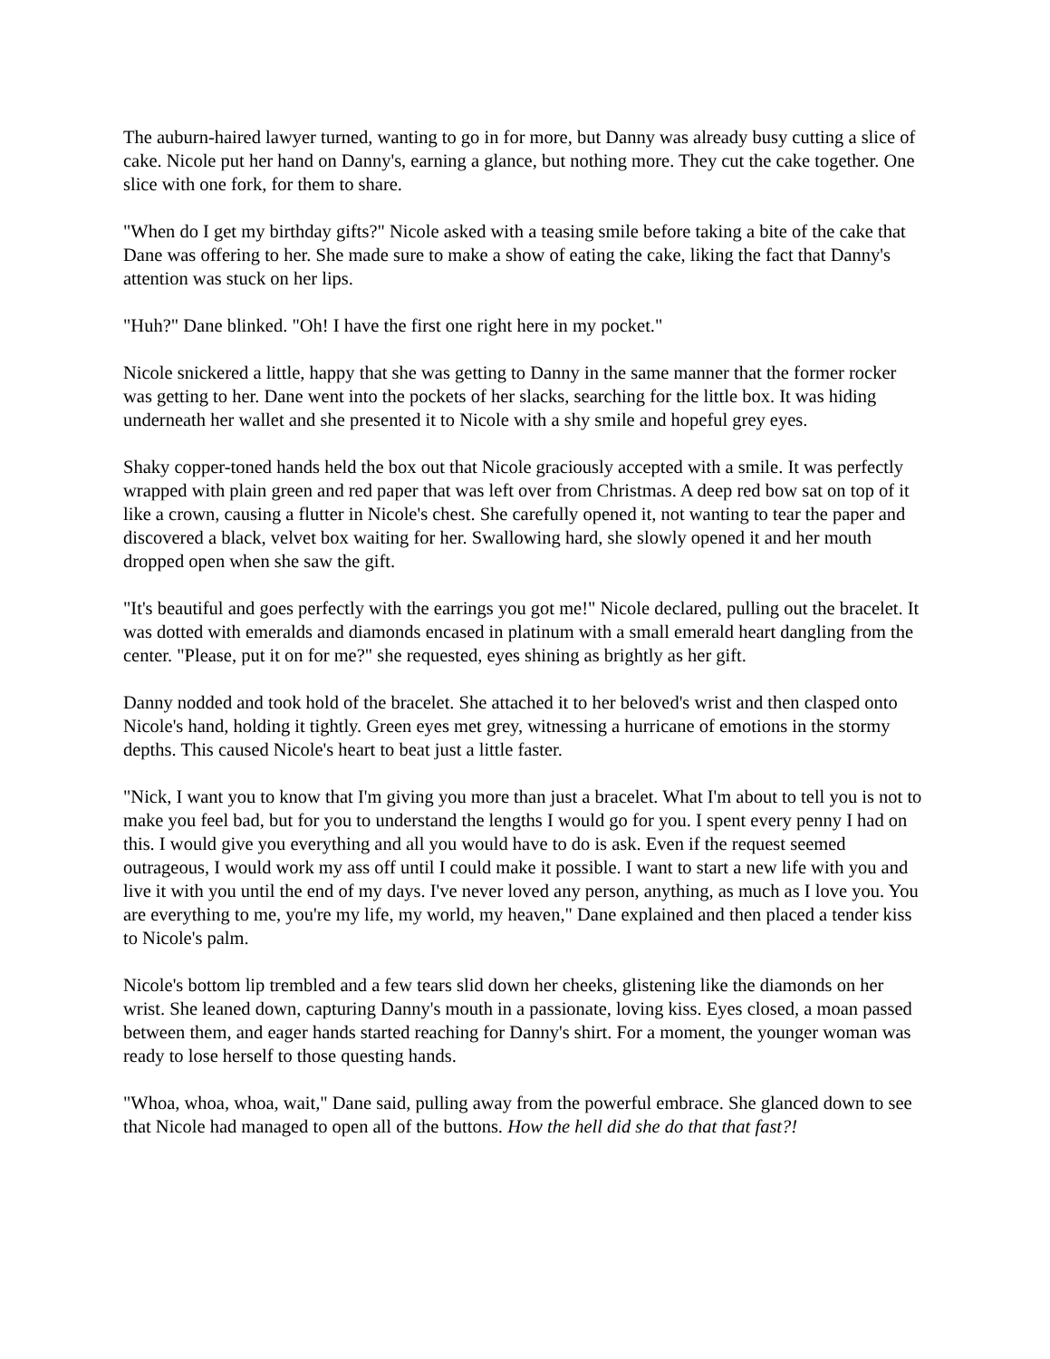The auburn-haired lawyer turned, wanting to go in for more, but Danny was already busy cutting a slice of cake. Nicole put her hand on Danny's, earning a glance, but nothing more. They cut the cake together. One slice with one fork, for them to share.
"When do I get my birthday gifts?" Nicole asked with a teasing smile before taking a bite of the cake that Dane was offering to her. She made sure to make a show of eating the cake, liking the fact that Danny's attention was stuck on her lips.
"Huh?" Dane blinked. "Oh! I have the first one right here in my pocket."
Nicole snickered a little, happy that she was getting to Danny in the same manner that the former rocker was getting to her. Dane went into the pockets of her slacks, searching for the little box. It was hiding underneath her wallet and she presented it to Nicole with a shy smile and hopeful grey eyes.
Shaky copper-toned hands held the box out that Nicole graciously accepted with a smile. It was perfectly wrapped with plain green and red paper that was left over from Christmas. A deep red bow sat on top of it like a crown, causing a flutter in Nicole's chest. She carefully opened it, not wanting to tear the paper and discovered a black, velvet box waiting for her. Swallowing hard, she slowly opened it and her mouth dropped open when she saw the gift.
"It's beautiful and goes perfectly with the earrings you got me!" Nicole declared, pulling out the bracelet. It was dotted with emeralds and diamonds encased in platinum with a small emerald heart dangling from the center. "Please, put it on for me?" she requested, eyes shining as brightly as her gift.
Danny nodded and took hold of the bracelet. She attached it to her beloved's wrist and then clasped onto Nicole's hand, holding it tightly. Green eyes met grey, witnessing a hurricane of emotions in the stormy depths. This caused Nicole's heart to beat just a little faster.
"Nick, I want you to know that I'm giving you more than just a bracelet. What I'm about to tell you is not to make you feel bad, but for you to understand the lengths I would go for you. I spent every penny I had on this. I would give you everything and all you would have to do is ask. Even if the request seemed outrageous, I would work my ass off until I could make it possible. I want to start a new life with you and live it with you until the end of my days. I've never loved any person, anything, as much as I love you. You are everything to me, you're my life, my world, my heaven," Dane explained and then placed a tender kiss to Nicole's palm.
Nicole's bottom lip trembled and a few tears slid down her cheeks, glistening like the diamonds on her wrist. She leaned down, capturing Danny's mouth in a passionate, loving kiss. Eyes closed, a moan passed between them, and eager hands started reaching for Danny's shirt. For a moment, the younger woman was ready to lose herself to those questing hands.
"Whoa, whoa, whoa, wait," Dane said, pulling away from the powerful embrace. She glanced down to see that Nicole had managed to open all of the buttons. How the hell did she do that that fast?!